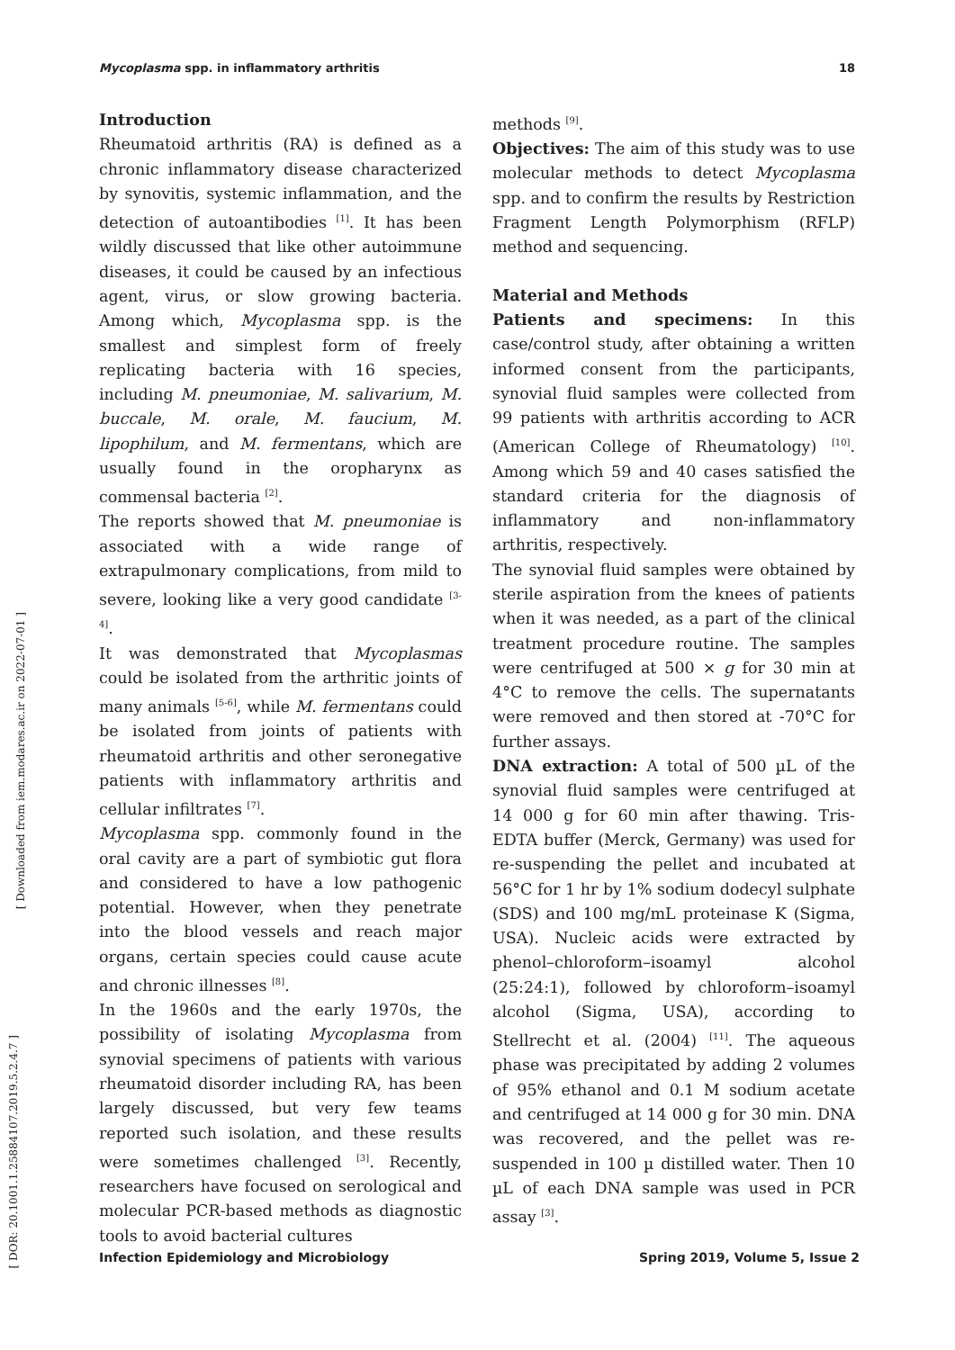Mycoplasma spp. in inflammatory arthritis 18
Introduction
Rheumatoid arthritis (RA) is defined as a chronic inflammatory disease characterized by synovitis, systemic inflammation, and the detection of autoantibodies <sup>[1]</sup>. It has been wildly discussed that like other autoimmune diseases, it could be caused by an infectious agent, virus, or slow growing bacteria. Among which, Mycoplasma spp. is the smallest and simplest form of freely replicating bacteria with 16 species, including M. pneumoniae, M. salivarium, M. buccale, M. orale, M. faucium, M. lipophilum, and M. fermentans, which are usually found in the oropharynx as commensal bacteria <sup>[2]</sup>.
The reports showed that M. pneumoniae is associated with a wide range of extrapulmonary complications, from mild to severe, looking like a very good candidate <sup>[3-4]</sup>.
It was demonstrated that Mycoplasmas could be isolated from the arthritic joints of many animals <sup>[5-6]</sup>, while M. fermentans could be isolated from joints of patients with rheumatoid arthritis and other seronegative patients with inflammatory arthritis and cellular infiltrates <sup>[7]</sup>.
Mycoplasma spp. commonly found in the oral cavity are a part of symbiotic gut flora and considered to have a low pathogenic potential. However, when they penetrate into the blood vessels and reach major organs, certain species could cause acute and chronic illnesses <sup>[8]</sup>.
In the 1960s and the early 1970s, the possibility of isolating Mycoplasma from synovial specimens of patients with various rheumatoid disorder including RA, has been largely discussed, but very few teams reported such isolation, and these results were sometimes challenged <sup>[3]</sup>. Recently, researchers have focused on serological and molecular PCR-based methods as diagnostic tools to avoid bacterial cultures
methods <sup>[9]</sup>.
Objectives: The aim of this study was to use molecular methods to detect Mycoplasma spp. and to confirm the results by Restriction Fragment Length Polymorphism (RFLP) method and sequencing.
Material and Methods
Patients and specimens: In this case/control study, after obtaining a written informed consent from the participants, synovial fluid samples were collected from 99 patients with arthritis according to ACR (American College of Rheumatology) <sup>[10]</sup>. Among which 59 and 40 cases satisfied the standard criteria for the diagnosis of inflammatory and non-inflammatory arthritis, respectively.
The synovial fluid samples were obtained by sterile aspiration from the knees of patients when it was needed, as a part of the clinical treatment procedure routine. The samples were centrifuged at 500 × g for 30 min at 4°C to remove the cells. The supernatants were removed and then stored at -70°C for further assays.
DNA extraction: A total of 500 µL of the synovial fluid samples were centrifuged at 14 000 g for 60 min after thawing. Tris-EDTA buffer (Merck, Germany) was used for re-suspending the pellet and incubated at 56°C for 1 hr by 1% sodium dodecyl sulphate (SDS) and 100 mg/mL proteinase K (Sigma, USA). Nucleic acids were extracted by phenol–chloroform–isoamyl alcohol (25:24:1), followed by chloroform–isoamyl alcohol (Sigma, USA), according to Stellrecht et al. (2004) <sup>[11]</sup>. The aqueous phase was precipitated by adding 2 volumes of 95% ethanol and 0.1 M sodium acetate and centrifuged at 14 000 g for 30 min. DNA was recovered, and the pellet was re-suspended in 100 µ distilled water. Then 10 µL of each DNA sample was used in PCR assay <sup>[3]</sup>.
[ Downloaded from iem.modares.ac.ir on 2022-07-01 ]
[ DOR: 20.1001.1.25884107.2019.5.2.4.7 ]
Infection Epidemiology and Microbiology Spring 2019, Volume 5, Issue 2